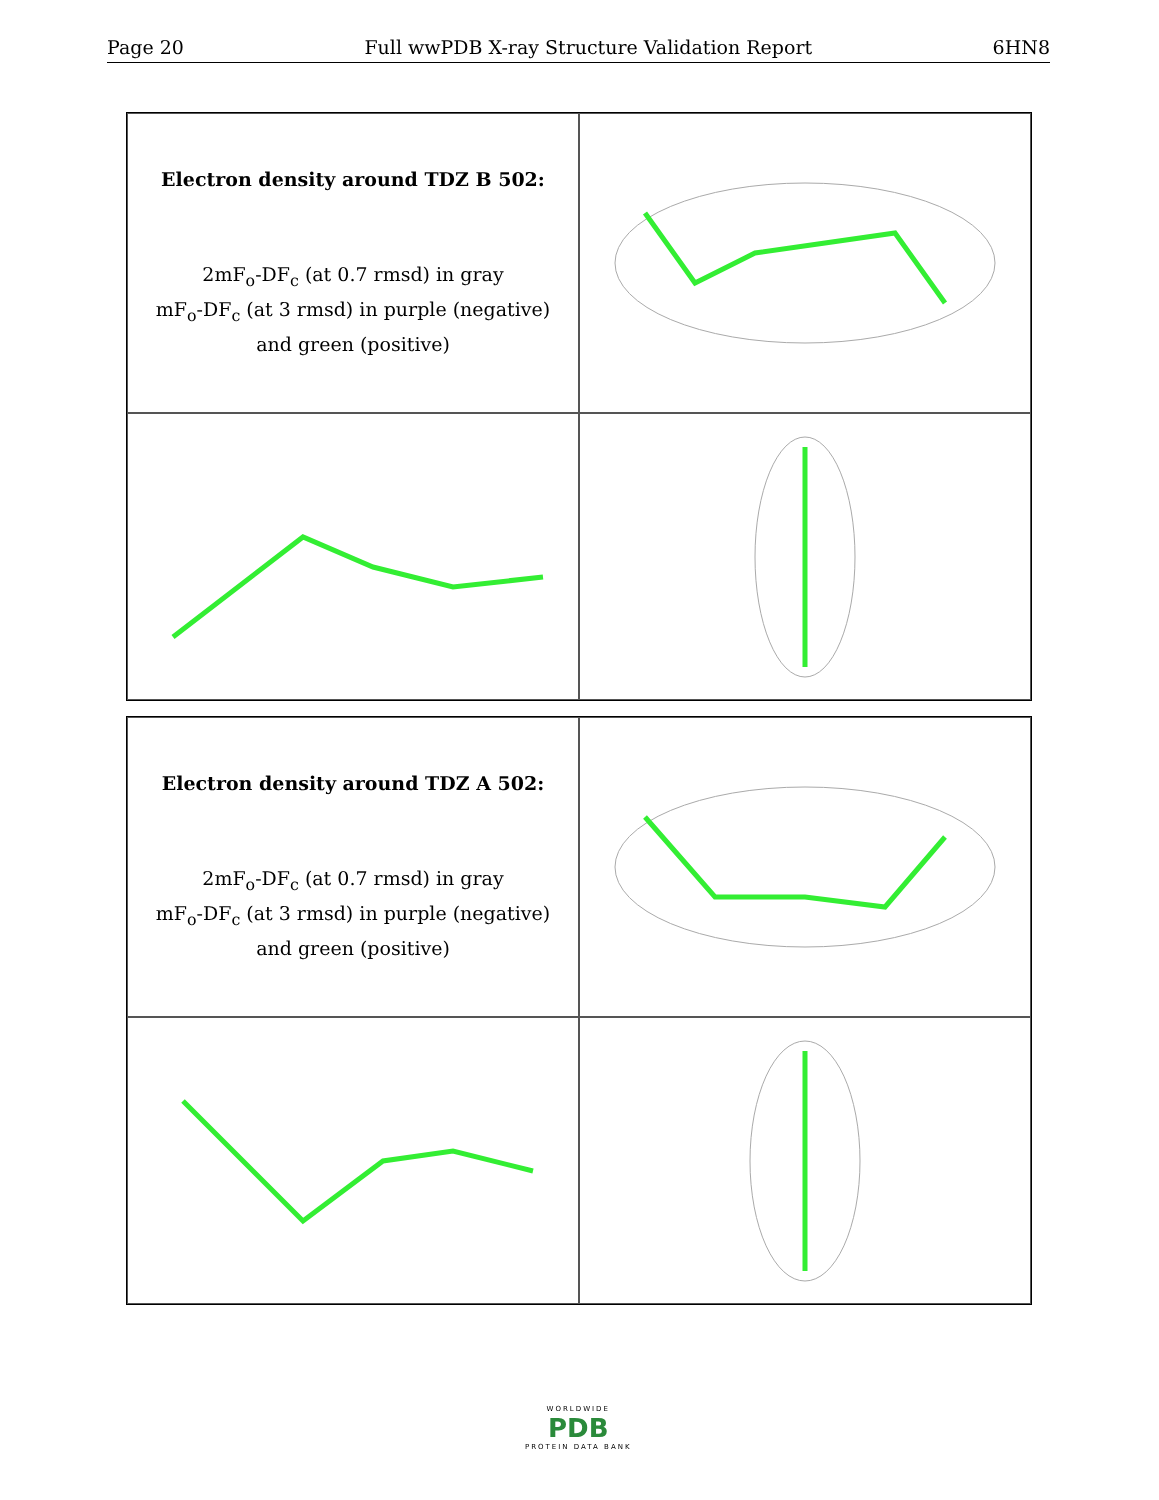Page 20 Full wwPDB X-ray Structure Validation Report 6HN8
Electron density around TDZ B 502:
2mF<sub>o</sub>-DF<sub>c</sub> (at 0.7 rmsd) in gray
mF<sub>o</sub>-DF<sub>c</sub> (at 3 rmsd) in purple (negative)
and green (positive)
Electron density around TDZ A 502:
2mF<sub>o</sub>-DF<sub>c</sub> (at 0.7 rmsd) in gray
mF<sub>o</sub>-DF<sub>c</sub> (at 3 rmsd) in purple (negative)
and green (positive)
WORLDWIDE
PDB
PROTEIN DATA BANK